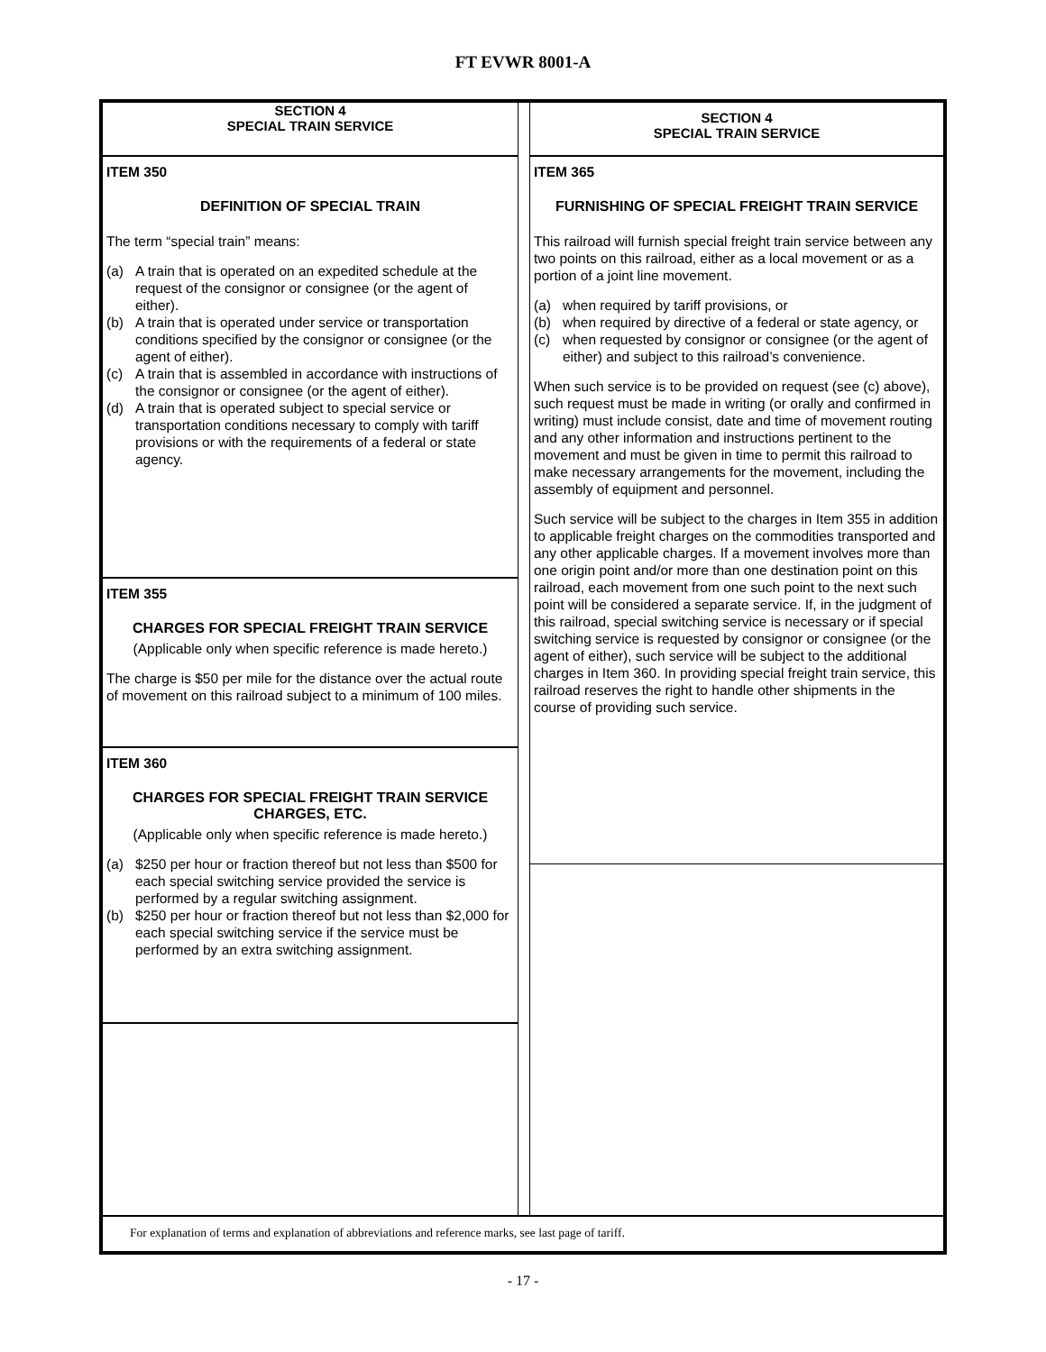FT EVWR 8001-A
SECTION 4
SPECIAL TRAIN SERVICE
ITEM 350
DEFINITION OF SPECIAL TRAIN
The term “special train” means:
(a) A train that is operated on an expedited schedule at the request of the consignor or consignee (or the agent of either).
(b) A train that is operated under service or transportation conditions specified by the consignor or consignee (or the agent of either).
(c) A train that is assembled in accordance with instructions of the consignor or consignee (or the agent of either).
(d) A train that is operated subject to special service or transportation conditions necessary to comply with tariff provisions or with the requirements of a federal or state agency.
ITEM 355
CHARGES FOR SPECIAL FREIGHT TRAIN SERVICE
(Applicable only when specific reference is made hereto.)
The charge is $50 per mile for the distance over the actual route of movement on this railroad subject to a minimum of 100 miles.
ITEM 360
CHARGES FOR SPECIAL FREIGHT TRAIN SERVICE
CHARGES, ETC.
(Applicable only when specific reference is made hereto.)
(a) $250 per hour or fraction thereof but not less than $500 for each special switching service provided the service is performed by a regular switching assignment.
(b) $250 per hour or fraction thereof but not less than $2,000 for each special switching service if the service must be performed by an extra switching assignment.
SECTION 4
SPECIAL TRAIN SERVICE
ITEM 365
FURNISHING OF SPECIAL FREIGHT TRAIN SERVICE
This railroad will furnish special freight train service between any two points on this railroad, either as a local movement or as a portion of a joint line movement.
(a) when required by tariff provisions, or
(b) when required by directive of a federal or state agency, or
(c) when requested by consignor or consignee (or the agent of either) and subject to this railroad’s convenience.
When such service is to be provided on request (see (c) above), such request must be made in writing (or orally and confirmed in writing) must include consist, date and time of movement routing and any other information and instructions pertinent to the movement and must be given in time to permit this railroad to make necessary arrangements for the movement, including the assembly of equipment and personnel.
Such service will be subject to the charges in Item 355 in addition to applicable freight charges on the commodities transported and any other applicable charges. If a movement involves more than one origin point and/or more than one destination point on this railroad, each movement from one such point to the next such point will be considered a separate service. If, in the judgment of this railroad, special switching service is necessary or if special switching service is requested by consignor or consignee (or the agent of either), such service will be subject to the additional charges in Item 360. In providing special freight train service, this railroad reserves the right to handle other shipments in the course of providing such service.
For explanation of terms and explanation of abbreviations and reference marks, see last page of tariff.
- 17 -